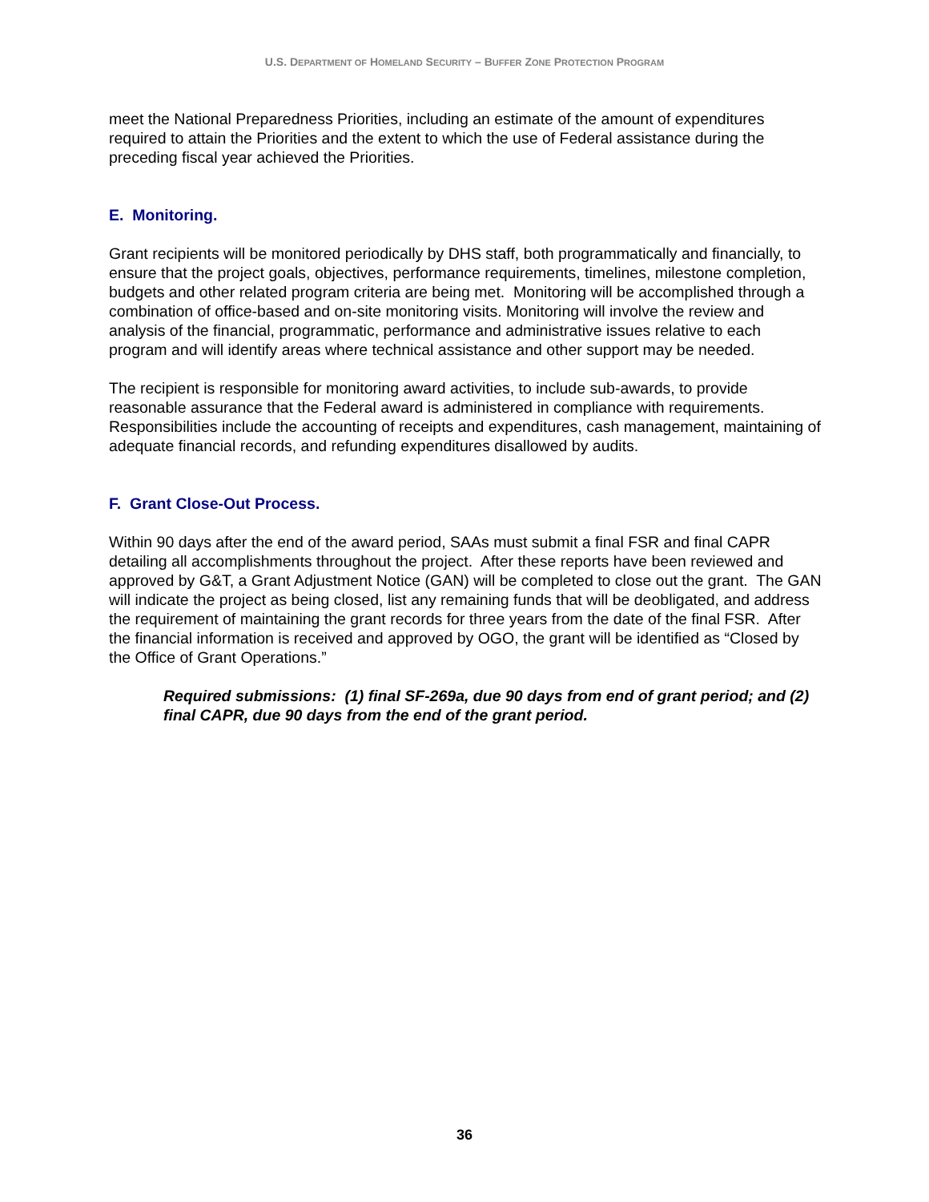U.S. DEPARTMENT OF HOMELAND SECURITY – BUFFER ZONE PROTECTION PROGRAM
meet the National Preparedness Priorities, including an estimate of the amount of expenditures required to attain the Priorities and the extent to which the use of Federal assistance during the preceding fiscal year achieved the Priorities.
E. Monitoring.
Grant recipients will be monitored periodically by DHS staff, both programmatically and financially, to ensure that the project goals, objectives, performance requirements, timelines, milestone completion, budgets and other related program criteria are being met. Monitoring will be accomplished through a combination of office-based and on-site monitoring visits. Monitoring will involve the review and analysis of the financial, programmatic, performance and administrative issues relative to each program and will identify areas where technical assistance and other support may be needed.
The recipient is responsible for monitoring award activities, to include sub-awards, to provide reasonable assurance that the Federal award is administered in compliance with requirements. Responsibilities include the accounting of receipts and expenditures, cash management, maintaining of adequate financial records, and refunding expenditures disallowed by audits.
F. Grant Close-Out Process.
Within 90 days after the end of the award period, SAAs must submit a final FSR and final CAPR detailing all accomplishments throughout the project. After these reports have been reviewed and approved by G&T, a Grant Adjustment Notice (GAN) will be completed to close out the grant. The GAN will indicate the project as being closed, list any remaining funds that will be deobligated, and address the requirement of maintaining the grant records for three years from the date of the final FSR. After the financial information is received and approved by OGO, the grant will be identified as “Closed by the Office of Grant Operations.”
Required submissions: (1) final SF-269a, due 90 days from end of grant period; and (2) final CAPR, due 90 days from the end of the grant period.
36